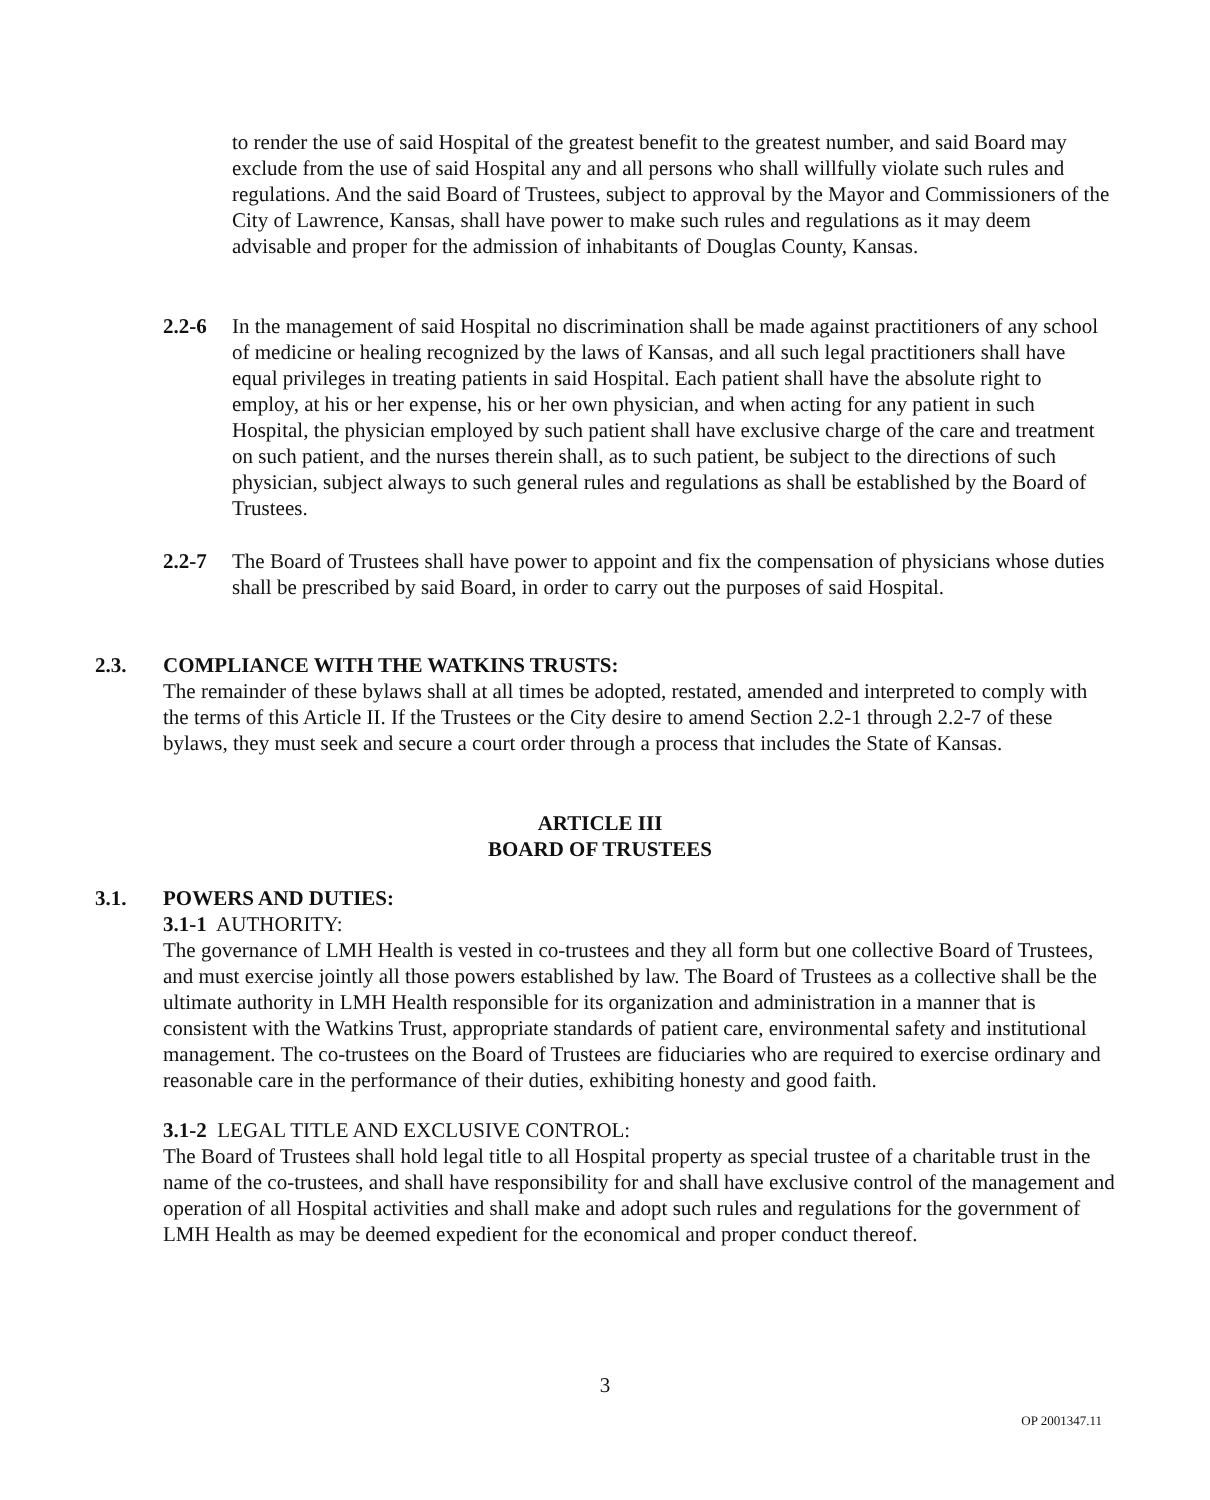to render the use of said Hospital of the greatest benefit to the greatest number, and said Board may exclude from the use of said Hospital any and all persons who shall willfully violate such rules and regulations. And the said Board of Trustees, subject to approval by the Mayor and Commissioners of the City of Lawrence, Kansas, shall have power to make such rules and regulations as it may deem advisable and proper for the admission of inhabitants of Douglas County, Kansas.
2.2-6 In the management of said Hospital no discrimination shall be made against practitioners of any school of medicine or healing recognized by the laws of Kansas, and all such legal practitioners shall have equal privileges in treating patients in said Hospital. Each patient shall have the absolute right to employ, at his or her expense, his or her own physician, and when acting for any patient in such Hospital, the physician employed by such patient shall have exclusive charge of the care and treatment on such patient, and the nurses therein shall, as to such patient, be subject to the directions of such physician, subject always to such general rules and regulations as shall be established by the Board of Trustees.
2.2-7 The Board of Trustees shall have power to appoint and fix the compensation of physicians whose duties shall be prescribed by said Board, in order to carry out the purposes of said Hospital.
2.3. COMPLIANCE WITH THE WATKINS TRUSTS:
The remainder of these bylaws shall at all times be adopted, restated, amended and interpreted to comply with the terms of this Article II. If the Trustees or the City desire to amend Section 2.2-1 through 2.2-7 of these bylaws, they must seek and secure a court order through a process that includes the State of Kansas.
ARTICLE III
BOARD OF TRUSTEES
3.1. POWERS AND DUTIES:
3.1-1 AUTHORITY:
The governance of LMH Health is vested in co-trustees and they all form but one collective Board of Trustees, and must exercise jointly all those powers established by law. The Board of Trustees as a collective shall be the ultimate authority in LMH Health responsible for its organization and administration in a manner that is consistent with the Watkins Trust, appropriate standards of patient care, environmental safety and institutional management. The co-trustees on the Board of Trustees are fiduciaries who are required to exercise ordinary and reasonable care in the performance of their duties, exhibiting honesty and good faith.
3.1-2 LEGAL TITLE AND EXCLUSIVE CONTROL:
The Board of Trustees shall hold legal title to all Hospital property as special trustee of a charitable trust in the name of the co-trustees, and shall have responsibility for and shall have exclusive control of the management and operation of all Hospital activities and shall make and adopt such rules and regulations for the government of LMH Health as may be deemed expedient for the economical and proper conduct thereof.
3
OP 2001347.11